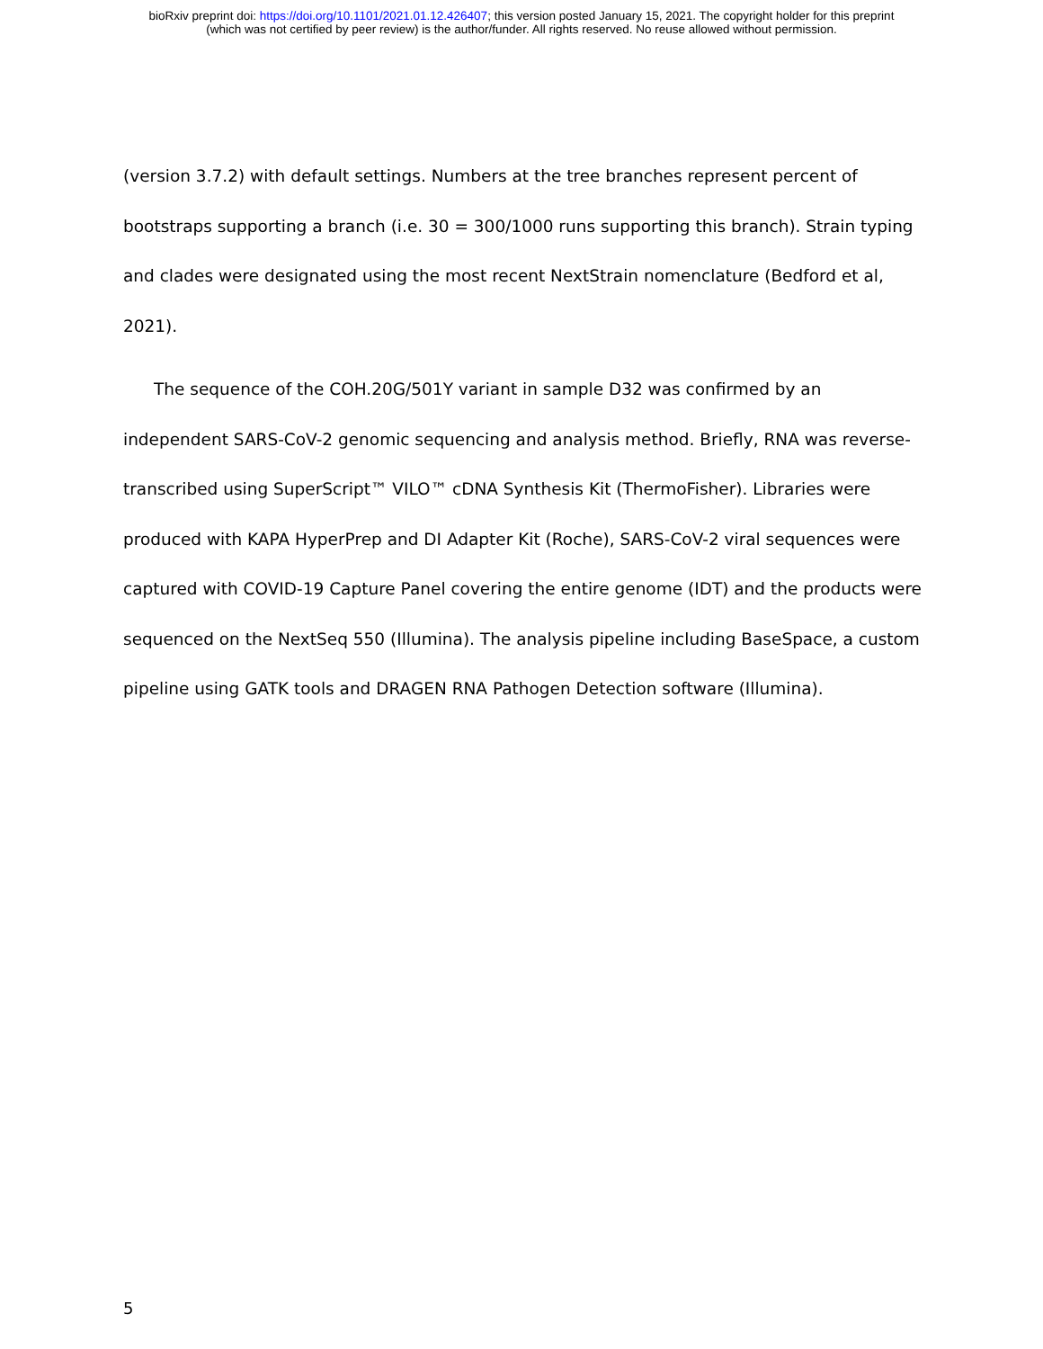bioRxiv preprint doi: https://doi.org/10.1101/2021.01.12.426407; this version posted January 15, 2021. The copyright holder for this preprint
(which was not certified by peer review) is the author/funder. All rights reserved. No reuse allowed without permission.
(version 3.7.2) with default settings. Numbers at the tree branches represent percent of bootstraps supporting a branch (i.e. 30 = 300/1000 runs supporting this branch). Strain typing and clades were designated using the most recent NextStrain nomenclature (Bedford et al, 2021).
The sequence of the COH.20G/501Y variant in sample D32 was confirmed by an independent SARS-CoV-2 genomic sequencing and analysis method. Briefly, RNA was reverse-transcribed using SuperScript™ VILO™ cDNA Synthesis Kit (ThermoFisher). Libraries were produced with KAPA HyperPrep and DI Adapter Kit (Roche), SARS-CoV-2 viral sequences were captured with COVID-19 Capture Panel covering the entire genome (IDT) and the products were sequenced on the NextSeq 550 (Illumina). The analysis pipeline including BaseSpace, a custom pipeline using GATK tools and DRAGEN RNA Pathogen Detection software (Illumina).
5